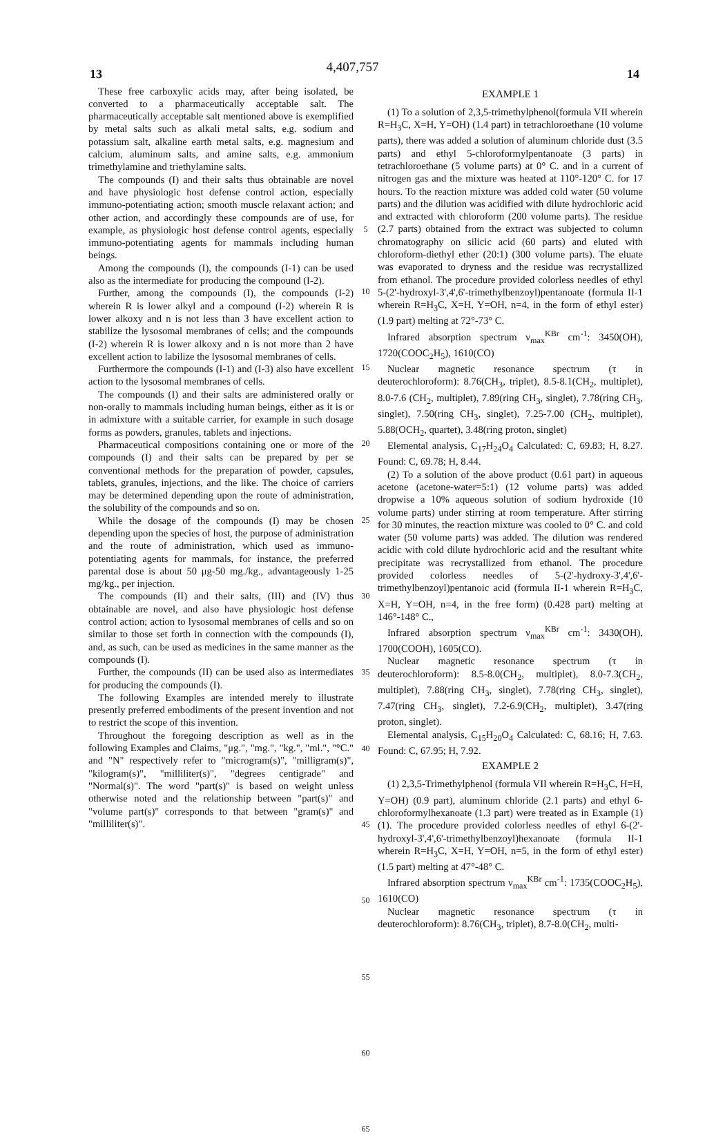4,407,757
13 14
These free carboxylic acids may, after being isolated, be converted to a pharmaceutically acceptable salt. The pharmaceutically acceptable salt mentioned above is exemplified by metal salts such as alkali metal salts, e.g. sodium and potassium salt, alkaline earth metal salts, e.g. magnesium and calcium, aluminum salts, and amine salts, e.g. ammonium trimethylamine and triethylamine salts.
The compounds (I) and their salts thus obtainable are novel and have physiologic host defense control action, especially immuno-potentiating action; smooth muscle relaxant action; and other action, and accordingly these compounds are of use, for example, as physiologic host defense control agents, especially immuno-potentiating agents for mammals including human beings.
Among the compounds (I), the compounds (I-1) can be used also as the intermediate for producing the compound (I-2).
Further, among the compounds (I), the compounds (I-2) wherein R is lower alkyl and a compound (I-2) wherein R is lower alkoxy and n is not less than 3 have excellent action to stabilize the lysosomal membranes of cells; and the compounds (I-2) wherein R is lower alkoxy and n is not more than 2 have excellent action to labilize the lysosomal membranes of cells.
Furthermore the compounds (I-1) and (I-3) also have excellent action to the lysosomal membranes of cells.
The compounds (I) and their salts are administered orally or non-orally to mammals including human beings, either as it is or in admixture with a suitable carrier, for example in such dosage forms as powders, granules, tablets and injections.
Pharmaceutical compositions containing one or more of the compounds (I) and their salts can be prepared by per se conventional methods for the preparation of powder, capsules, tablets, granules, injections, and the like. The choice of carriers may be determined depending upon the route of administration, the solubility of the compounds and so on.
While the dosage of the compounds (I) may be chosen depending upon the species of host, the purpose of administration and the route of administration, which used as immuno-potentiating agents for mammals, for instance, the preferred parental dose is about 50 μg-50 mg./kg., advantageously 1-25 mg/kg., per injection.
The compounds (II) and their salts, (III) and (IV) thus obtainable are novel, and also have physiologic host defense control action; action to lysosomal membranes of cells and so on similar to those set forth in connection with the compounds (I), and, as such, can be used as medicines in the same manner as the compounds (I).
Further, the compounds (II) can be used also as intermediates for producing the compounds (I).
The following Examples are intended merely to illustrate presently preferred embodiments of the present invention and not to restrict the scope of this invention.
Throughout the foregoing description as well as in the following Examples and Claims, "μg.", "mg.", "kg.", "ml.", "°C." and "N" respectively refer to "microgram(s)", "milligram(s)", "kilogram(s)", "milliliter(s)", "degrees centigrade" and "Normal(s)". The word "part(s)" is based on weight unless otherwise noted and the relationship between "part(s)" and "volume part(s)" corresponds to that between "gram(s)" and "milliliter(s)".
5
10
15
20
25
30
35
40
45
50
55
60
65
EXAMPLE 1
(1) To a solution of 2,3,5-trimethylphenol(formula VII wherein R=H<sub>3</sub>C, X=H, Y=OH) (1.4 part) in tetrachloroethane (10 volume parts), there was added a solution of aluminum chloride dust (3.5 parts) and ethyl 5-chloroformylpentanoate (3 parts) in tetrachloroethane (5 volume parts) at 0° C. and in a current of nitrogen gas and the mixture was heated at 110°-120° C. for 17 hours. To the reaction mixture was added cold water (50 volume parts) and the dilution was acidified with dilute hydrochloric acid and extracted with chloroform (200 volume parts). The residue (2.7 parts) obtained from the extract was subjected to column chromatography on silicic acid (60 parts) and eluted with chloroform-diethyl ether (20:1) (300 volume parts). The eluate was evaporated to dryness and the residue was recrystallized from ethanol. The procedure provided colorless needles of ethyl 5-(2'-hydroxyl-3',4',6'-trimethylbenzoyl)pentanoate (formula II-1 wherein R=H<sub>3</sub>C, X=H, Y=OH, n=4, in the form of ethyl ester) (1.9 part) melting at 72°-73° C.
Infrared absorption spectrum ν<sub>max</sub><sup>KBr</sup> cm<sup>-1</sup>: 3450(OH), 1720(COOC<sub>2</sub>H<sub>5</sub>), 1610(CO)
Nuclear magnetic resonance spectrum (τ in deuterochloroform): 8.76(CH<sub>3</sub>, triplet), 8.5-8.1(CH<sub>2</sub>, multiplet), 8.0-7.6 (CH<sub>2</sub>, multiplet), 7.89(ring CH<sub>3</sub>, singlet), 7.78(ring CH<sub>3</sub>, singlet), 7.50(ring CH<sub>3</sub>, singlet), 7.25-7.00 (CH<sub>2</sub>, multiplet), 5.88(OCH<sub>2</sub>, quartet), 3.48(ring proton, singlet)
Elemental analysis, C<sub>17</sub>H<sub>24</sub>O<sub>4</sub> Calculated: C, 69.83; H, 8.27. Found: C, 69.78; H, 8.44.
(2) To a solution of the above product (0.61 part) in aqueous acetone (acetone-water=5:1) (12 volume parts) was added dropwise a 10% aqueous solution of sodium hydroxide (10 volume parts) under stirring at room temperature. After stirring for 30 minutes, the reaction mixture was cooled to 0° C. and cold water (50 volume parts) was added. The dilution was rendered acidic with cold dilute hydrochloric acid and the resultant white precipitate was recrystallized from ethanol. The procedure provided colorless needles of 5-(2'-hydroxy-3',4',6'-trimethylbenzoyl)pentanoic acid (formula II-1 wherein R=H<sub>3</sub>C, X=H, Y=OH, n=4, in the free form) (0.428 part) melting at 146°-148° C.,
Infrared absorption spectrum ν<sub>max</sub><sup>KBr</sup> cm<sup>-1</sup>: 3430(OH), 1700(COOH), 1605(CO).
Nuclear magnetic resonance spectrum (τ in deuterochloroform): 8.5-8.0(CH<sub>2</sub>, multiplet), 8.0-7.3(CH<sub>2</sub>, multiplet), 7.88(ring CH<sub>3</sub>, singlet), 7.78(ring CH<sub>3</sub>, singlet), 7.47(ring CH<sub>3</sub>, singlet), 7.2-6.9(CH<sub>2</sub>, multiplet), 3.47(ring proton, singlet).
Elemental analysis, C<sub>15</sub>H<sub>20</sub>O<sub>4</sub> Calculated: C, 68.16; H, 7.63. Found: C, 67.95; H, 7.92.
EXAMPLE 2
(1) 2,3,5-Trimethylphenol (formula VII wherein R=H<sub>3</sub>C, H=H, Y=OH) (0.9 part), aluminum chloride (2.1 parts) and ethyl 6-chloroformylhexanoate (1.3 part) were treated as in Example (1) (1). The procedure provided colorless needles of ethyl 6-(2'-hydroxyl-3',4',6'-trimethylbenzoyl)hexanoate (formula II-1 wherein R=H<sub>3</sub>C, X=H, Y=OH, n=5, in the form of ethyl ester) (1.5 part) melting at 47°-48° C.
Infrared absorption spectrum ν<sub>max</sub><sup>KBr</sup> cm<sup>-1</sup>: 1735(COOC<sub>2</sub>H<sub>5</sub>), 1610(CO)
Nuclear magnetic resonance spectrum (τ in deuterochloroform): 8.76(CH<sub>3</sub>, triplet), 8.7-8.0(CH<sub>2</sub>, multi-